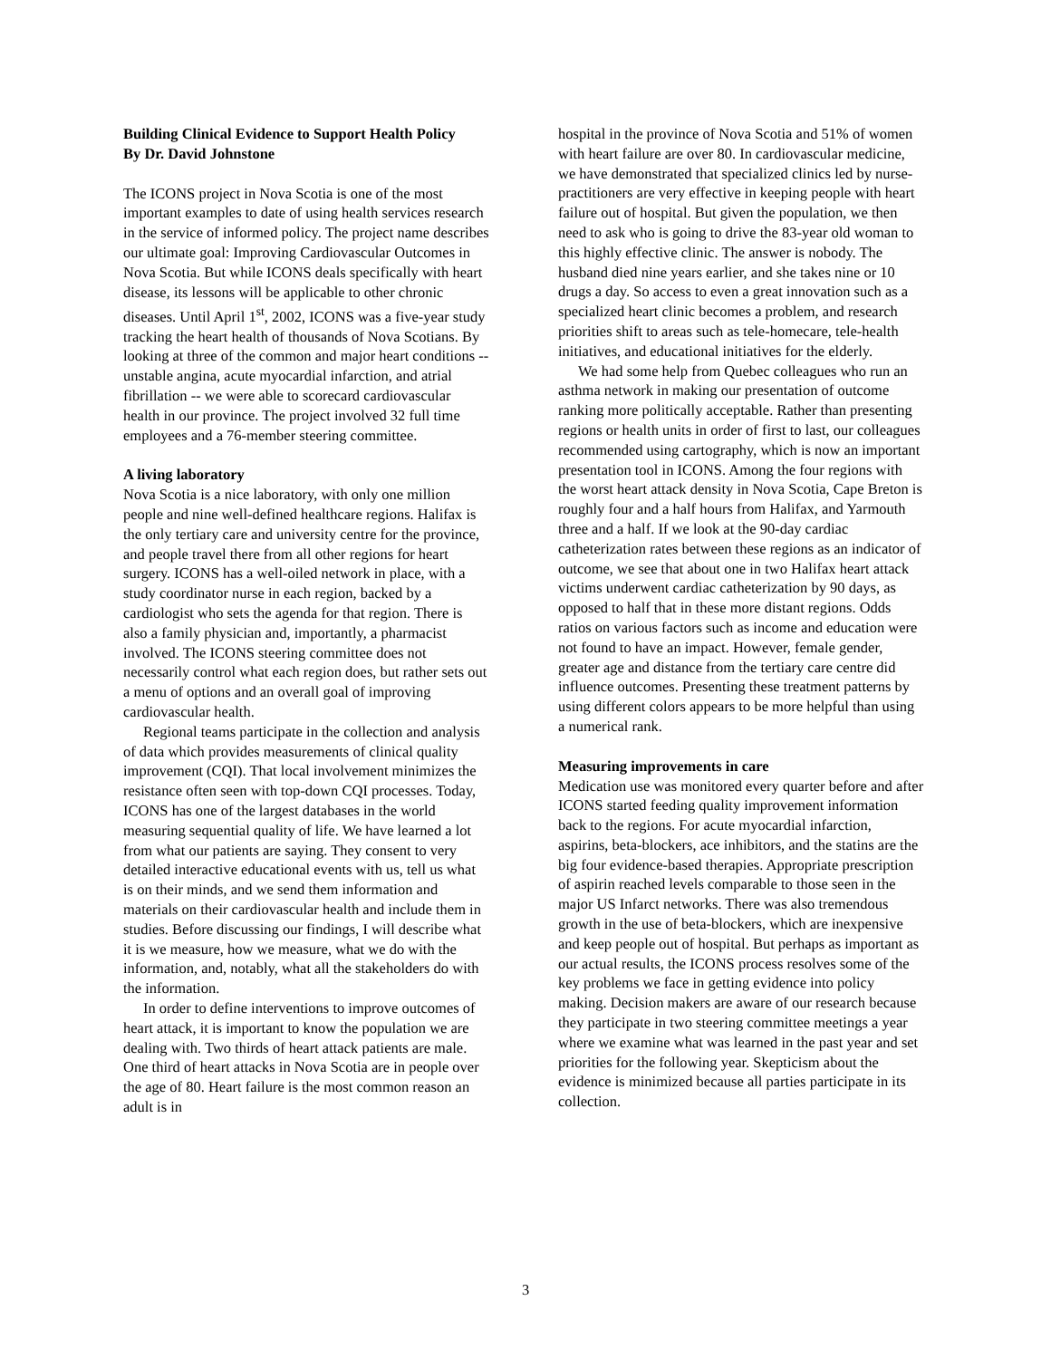Building Clinical Evidence to Support Health Policy
By Dr. David Johnstone
The ICONS project in Nova Scotia is one of the most important examples to date of using health services research in the service of informed policy. The project name describes our ultimate goal: Improving Cardiovascular Outcomes in Nova Scotia. But while ICONS deals specifically with heart disease, its lessons will be applicable to other chronic diseases. Until April 1<sup>st</sup>, 2002, ICONS was a five-year study tracking the heart health of thousands of Nova Scotians. By looking at three of the common and major heart conditions -- unstable angina, acute myocardial infarction, and atrial fibrillation -- we were able to scorecard cardiovascular health in our province. The project involved 32 full time employees and a 76-member steering committee.
A living laboratory
Nova Scotia is a nice laboratory, with only one million people and nine well-defined healthcare regions. Halifax is the only tertiary care and university centre for the province, and people travel there from all other regions for heart surgery. ICONS has a well-oiled network in place, with a study coordinator nurse in each region, backed by a cardiologist who sets the agenda for that region. There is also a family physician and, importantly, a pharmacist involved. The ICONS steering committee does not necessarily control what each region does, but rather sets out a menu of options and an overall goal of improving cardiovascular health.
Regional teams participate in the collection and analysis of data which provides measurements of clinical quality improvement (CQI). That local involvement minimizes the resistance often seen with top-down CQI processes. Today, ICONS has one of the largest databases in the world measuring sequential quality of life. We have learned a lot from what our patients are saying. They consent to very detailed interactive educational events with us, tell us what is on their minds, and we send them information and materials on their cardiovascular health and include them in studies. Before discussing our findings, I will describe what it is we measure, how we measure, what we do with the information, and, notably, what all the stakeholders do with the information.
In order to define interventions to improve outcomes of heart attack, it is important to know the population we are dealing with. Two thirds of heart attack patients are male. One third of heart attacks in Nova Scotia are in people over the age of 80. Heart failure is the most common reason an adult is in
hospital in the province of Nova Scotia and 51% of women with heart failure are over 80. In cardiovascular medicine, we have demonstrated that specialized clinics led by nurse-practitioners are very effective in keeping people with heart failure out of hospital. But given the population, we then need to ask who is going to drive the 83-year old woman to this highly effective clinic. The answer is nobody. The husband died nine years earlier, and she takes nine or 10 drugs a day. So access to even a great innovation such as a specialized heart clinic becomes a problem, and research priorities shift to areas such as tele-homecare, tele-health initiatives, and educational initiatives for the elderly.
We had some help from Quebec colleagues who run an asthma network in making our presentation of outcome ranking more politically acceptable. Rather than presenting regions or health units in order of first to last, our colleagues recommended using cartography, which is now an important presentation tool in ICONS. Among the four regions with the worst heart attack density in Nova Scotia, Cape Breton is roughly four and a half hours from Halifax, and Yarmouth three and a half. If we look at the 90-day cardiac catheterization rates between these regions as an indicator of outcome, we see that about one in two Halifax heart attack victims underwent cardiac catheterization by 90 days, as opposed to half that in these more distant regions. Odds ratios on various factors such as income and education were not found to have an impact. However, female gender, greater age and distance from the tertiary care centre did influence outcomes. Presenting these treatment patterns by using different colors appears to be more helpful than using a numerical rank.
Measuring improvements in care
Medication use was monitored every quarter before and after ICONS started feeding quality improvement information back to the regions. For acute myocardial infarction, aspirins, beta-blockers, ace inhibitors, and the statins are the big four evidence-based therapies. Appropriate prescription of aspirin reached levels comparable to those seen in the major US Infarct networks. There was also tremendous growth in the use of beta-blockers, which are inexpensive and keep people out of hospital. But perhaps as important as our actual results, the ICONS process resolves some of the key problems we face in getting evidence into policy making. Decision makers are aware of our research because they participate in two steering committee meetings a year where we examine what was learned in the past year and set priorities for the following year. Skepticism about the evidence is minimized because all parties participate in its collection.
3